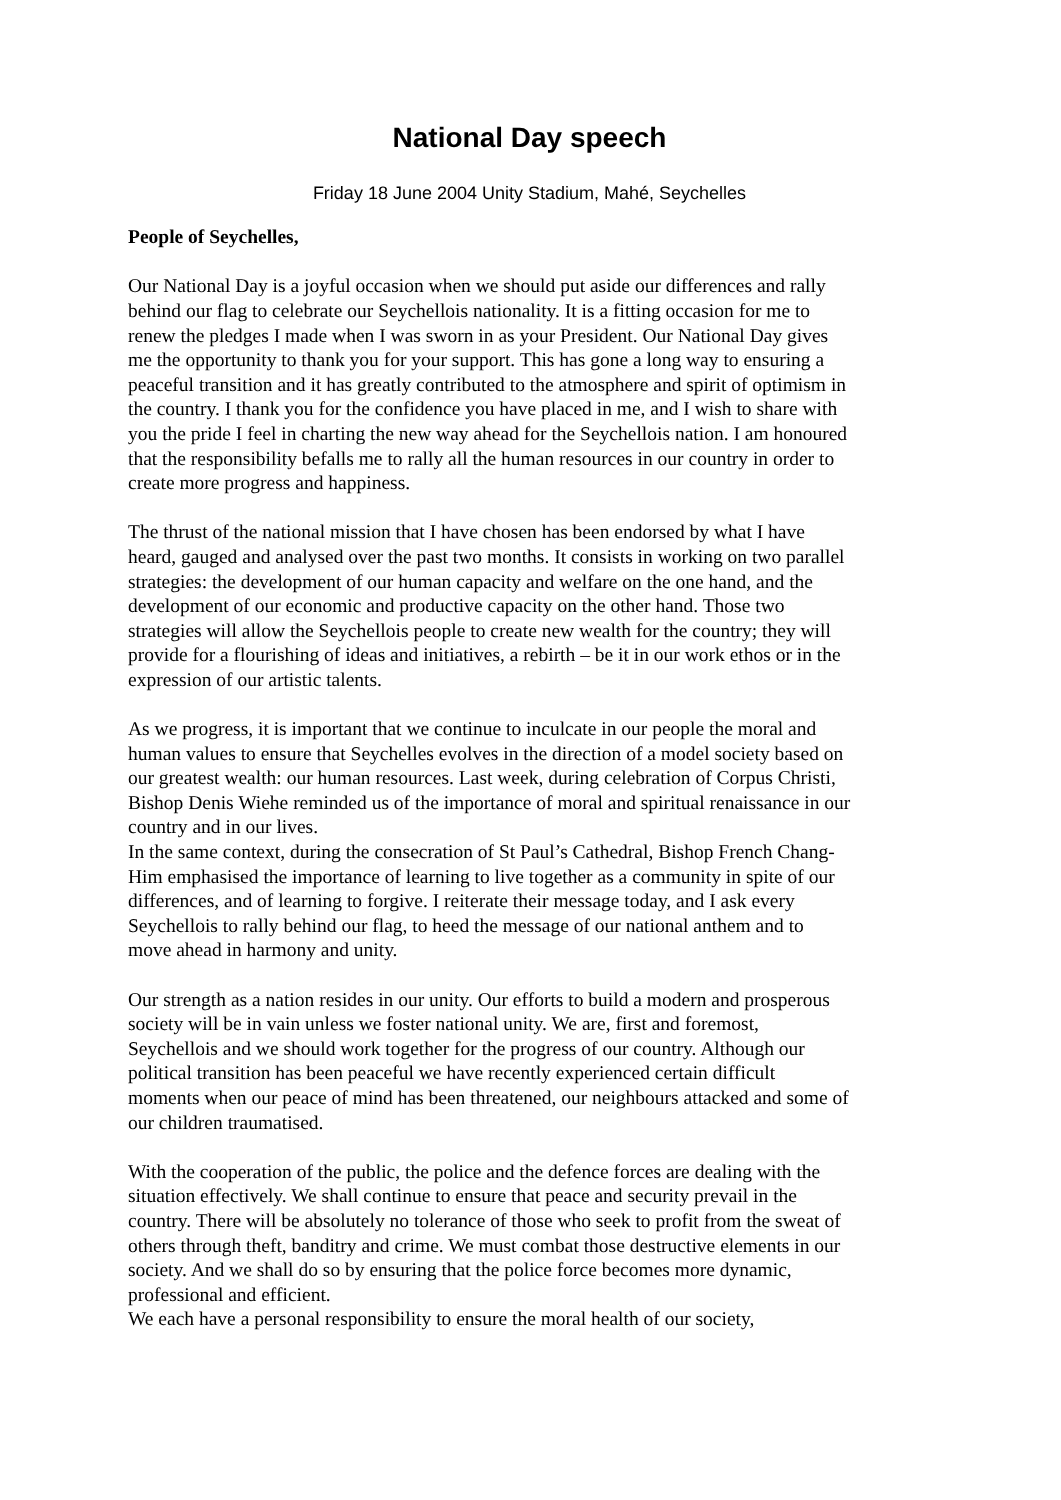National Day speech
Friday 18 June 2004 Unity Stadium, Mahé, Seychelles
People of Seychelles,
Our National Day is a joyful occasion when we should put aside our differences and rally behind our flag to celebrate our Seychellois nationality. It is a fitting occasion for me to renew the pledges I made when I was sworn in as your President. Our National Day gives me the opportunity to thank you for your support. This has gone a long way to ensuring a peaceful transition and it has greatly contributed to the atmosphere and spirit of optimism in the country. I thank you for the confidence you have placed in me, and I wish to share with you the pride I feel in charting the new way ahead for the Seychellois nation. I am honoured that the responsibility befalls me to rally all the human resources in our country in order to create more progress and happiness.
The thrust of the national mission that I have chosen has been endorsed by what I have heard, gauged and analysed over the past two months. It consists in working on two parallel strategies: the development of our human capacity and welfare on the one hand, and the development of our economic and productive capacity on the other hand. Those two strategies will allow the Seychellois people to create new wealth for the country; they will provide for a flourishing of ideas and initiatives, a rebirth – be it in our work ethos or in the expression of our artistic talents.
As we progress, it is important that we continue to inculcate in our people the moral and human values to ensure that Seychelles evolves in the direction of a model society based on our greatest wealth: our human resources. Last week, during celebration of Corpus Christi, Bishop Denis Wiehe reminded us of the importance of moral and spiritual renaissance in our country and in our lives.
In the same context, during the consecration of St Paul’s Cathedral, Bishop French Chang-Him emphasised the importance of learning to live together as a community in spite of our differences, and of learning to forgive. I reiterate their message today, and I ask every Seychellois to rally behind our flag, to heed the message of our national anthem and to move ahead in harmony and unity.
Our strength as a nation resides in our unity. Our efforts to build a modern and prosperous society will be in vain unless we foster national unity. We are, first and foremost, Seychellois and we should work together for the progress of our country. Although our political transition has been peaceful we have recently experienced certain difficult moments when our peace of mind has been threatened, our neighbours attacked and some of our children traumatised.
With the cooperation of the public, the police and the defence forces are dealing with the situation effectively. We shall continue to ensure that peace and security prevail in the country. There will be absolutely no tolerance of those who seek to profit from the sweat of others through theft, banditry and crime. We must combat those destructive elements in our society. And we shall do so by ensuring that the police force becomes more dynamic, professional and efficient.
We each have a personal responsibility to ensure the moral health of our society,